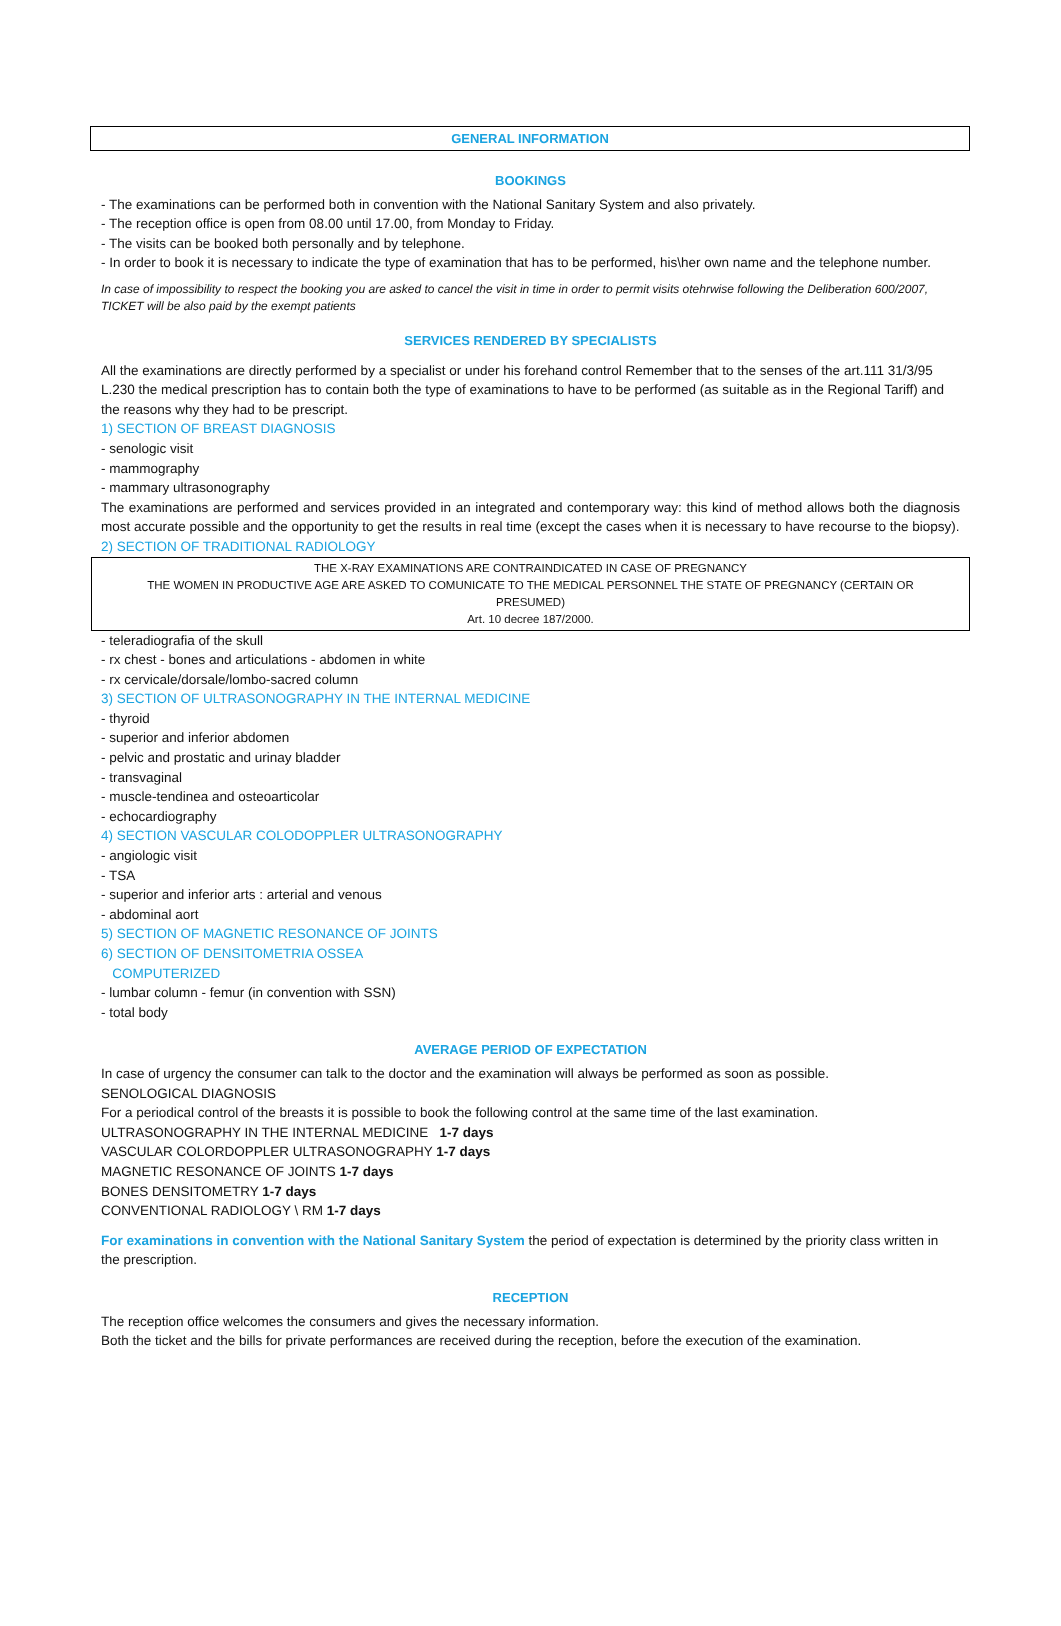GENERAL INFORMATION
BOOKINGS
- The examinations can be performed both in convention with the National Sanitary System and also privately.
- The reception office is open from 08.00 until 17.00, from Monday to Friday.
- The visits can be booked both personally and by telephone.
- In order to book it is necessary to indicate the type of examination that has to be performed, his\her own name and the telephone number.
In case of impossibility to respect the booking you are asked to cancel the visit in time in order to permit visits otehrwise following the Deliberation 600/2007, TICKET will be also paid by the exempt patients
SERVICES RENDERED BY SPECIALISTS
All the examinations are directly performed by a specialist or under his forehand control Remember that to the senses of the art.111 31/3/95 L.230 the medical prescription has to contain both the type of examinations to have to be performed (as suitable as in the Regional Tariff) and the reasons why they had to be prescript.
1) SECTION OF BREAST DIAGNOSIS
- senologic visit
- mammography
- mammary ultrasonography
The examinations are performed and services provided in an integrated and contemporary way: this kind of method allows both the diagnosis most accurate possible and the opportunity to get the results in real time (except the cases when it is necessary to have recourse to the biopsy).
2) SECTION OF TRADITIONAL RADIOLOGY
THE X-RAY EXAMINATIONS ARE CONTRAINDICATED IN CASE OF PREGNANCY
THE WOMEN IN PRODUCTIVE AGE ARE ASKED TO COMUNICATE TO THE MEDICAL PERSONNEL THE STATE OF PREGNANCY (CERTAIN OR PRESUMED)
Art. 10 decree 187/2000.
- teleradiografia of the skull
- rx chest - bones and articulations - abdomen in white
- rx cervicale/dorsale/lombo-sacred column
3) SECTION OF ULTRASONOGRAPHY IN THE INTERNAL MEDICINE
- thyroid
- superior and inferior abdomen
- pelvic and prostatic and urinay bladder
- transvaginal
- muscle-tendinea and osteoarticolar
- echocardiography
4) SECTION VASCULAR COLODOPPLER ULTRASONOGRAPHY
- angiologic visit
- TSA
- superior and inferior arts : arterial and venous
- abdominal aort
5) SECTION OF MAGNETIC RESONANCE OF JOINTS
6) SECTION OF DENSITOMETRIA OSSEA
COMPUTERIZED
- lumbar column - femur (in convention with SSN)
- total body
AVERAGE PERIOD OF EXPECTATION
In case of urgency the consumer can talk to the doctor and the examination will always be performed as soon as possible.
SENOLOGICAL DIAGNOSIS
For a periodical control of the breasts it is possible to book the following control at the same time of the last examination.
ULTRASONOGRAPHY IN THE INTERNAL MEDICINE 1-7 days
VASCULAR COLORDOPPLER ULTRASONOGRAPHY 1-7 days
MAGNETIC RESONANCE OF JOINTS 1-7 days
BONES DENSITOMETRY 1-7 days
CONVENTIONAL RADIOLOGY \ RM 1-7 days
For examinations in convention with the National Sanitary System the period of expectation is determined by the priority class written in the prescription.
RECEPTION
The reception office welcomes the consumers and gives the necessary information.
Both the ticket and the bills for private performances are received during the reception, before the execution of the examination.